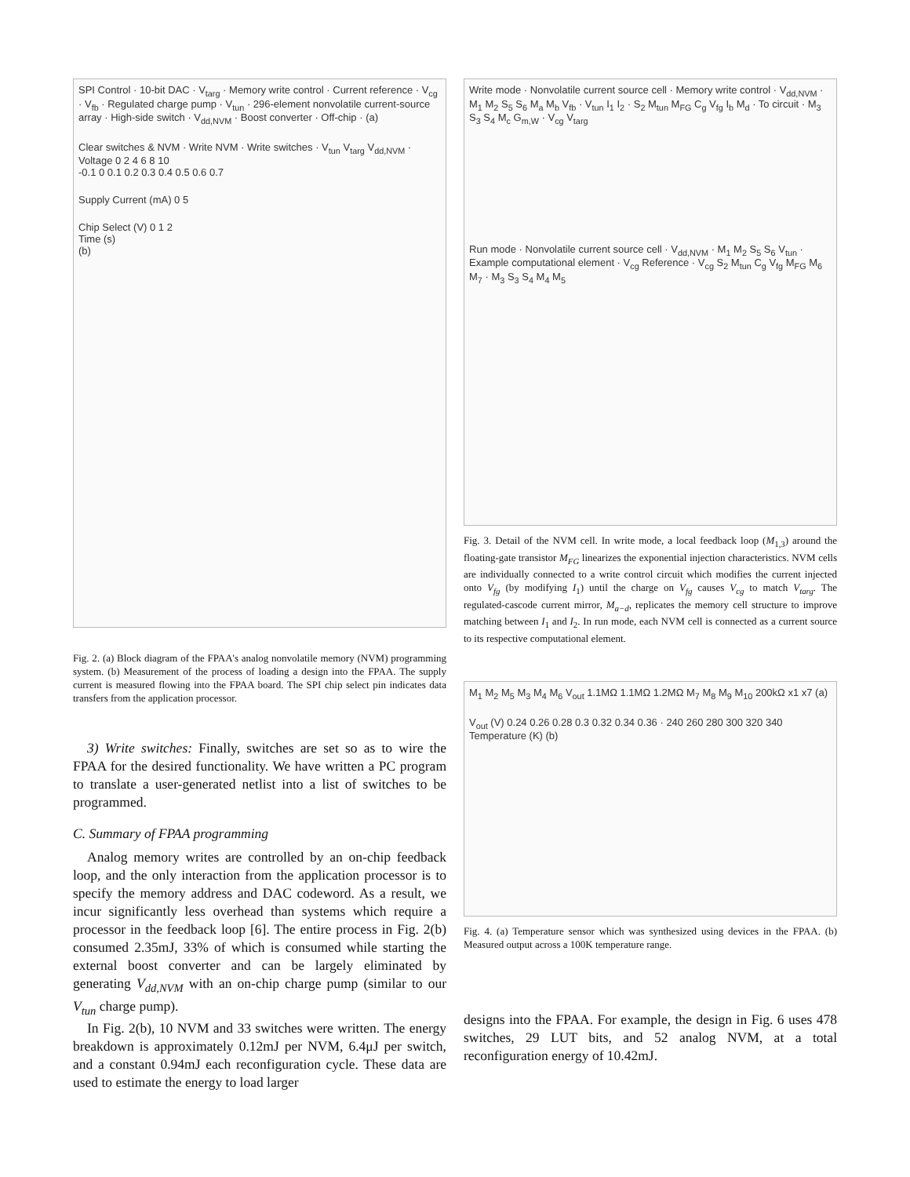SPI Control · 10-bit DAC · V<sub>targ</sub> · Memory write control · Current reference · V<sub>cg</sub> · V<sub>fb</sub> · Regulated charge pump · V<sub>tun</sub> · 296-element nonvolatile current-source array · High-side switch · V<sub>dd,NVM</sub> · Boost converter · Off-chip · (a)
Clear switches & NVM · Write NVM · Write switches · V<sub>tun</sub> V<sub>targ</sub> V<sub>dd,NVM</sub> · Voltage 0 2 4 6 8 10
-0.1 0 0.1 0.2 0.3 0.4 0.5 0.6 0.7
Supply Current (mA) 0 5
Chip Select (V) 0 1 2
Time (s)
(b)
Fig. 2. (a) Block diagram of the FPAA's analog nonvolatile memory (NVM) programming system. (b) Measurement of the process of loading a design into the FPAA. The supply current is measured flowing into the FPAA board. The SPI chip select pin indicates data transfers from the application processor.
3) Write switches: Finally, switches are set so as to wire the FPAA for the desired functionality. We have written a PC program to translate a user-generated netlist into a list of switches to be programmed.
C. Summary of FPAA programming
Analog memory writes are controlled by an on-chip feedback loop, and the only interaction from the application processor is to specify the memory address and DAC codeword. As a result, we incur significantly less overhead than systems which require a processor in the feedback loop [6]. The entire process in Fig. 2(b) consumed 2.35mJ, 33% of which is consumed while starting the external boost converter and can be largely eliminated by generating V<sub>dd,NVM</sub> with an on-chip charge pump (similar to our V<sub>tun</sub> charge pump).
In Fig. 2(b), 10 NVM and 33 switches were written. The energy breakdown is approximately 0.12mJ per NVM, 6.4μJ per switch, and a constant 0.94mJ each reconfiguration cycle. These data are used to estimate the energy to load larger
Write mode · Nonvolatile current source cell · Memory write control · V<sub>dd,NVM</sub> · M<sub>1</sub> M<sub>2</sub> S<sub>5</sub> S<sub>6</sub> M<sub>a</sub> M<sub>b</sub> V<sub>fb</sub> · V<sub>tun</sub> I<sub>1</sub> I<sub>2</sub> · S<sub>2</sub> M<sub>tun</sub> M<sub>FG</sub> C<sub>g</sub> V<sub>fg</sub> I<sub>b</sub> M<sub>d</sub> · To circuit · M<sub>3</sub> S<sub>3</sub> S<sub>4</sub> M<sub>c</sub> G<sub>m,W</sub> · V<sub>cg</sub> V<sub>targ</sub>
Run mode · Nonvolatile current source cell · V<sub>dd,NVM</sub> · M<sub>1</sub> M<sub>2</sub> S<sub>5</sub> S<sub>6</sub> V<sub>tun</sub> · Example computational element · V<sub>cg</sub> Reference · V<sub>cg</sub> S<sub>2</sub> M<sub>tun</sub> C<sub>g</sub> V<sub>fg</sub> M<sub>FG</sub> M<sub>6</sub> M<sub>7</sub> · M<sub>3</sub> S<sub>3</sub> S<sub>4</sub> M<sub>4</sub> M<sub>5</sub>
Fig. 3. Detail of the NVM cell. In write mode, a local feedback loop (M<sub>1,3</sub>) around the floating-gate transistor M<sub>FG</sub> linearizes the exponential injection characteristics. NVM cells are individually connected to a write control circuit which modifies the current injected onto V<sub>fg</sub> (by modifying I<sub>1</sub>) until the charge on V<sub>fg</sub> causes V<sub>cg</sub> to match V<sub>targ</sub>. The regulated-cascode current mirror, M<sub>a−d</sub>, replicates the memory cell structure to improve matching between I<sub>1</sub> and I<sub>2</sub>. In run mode, each NVM cell is connected as a current source to its respective computational element.
M<sub>1</sub> M<sub>2</sub> M<sub>5</sub> M<sub>3</sub> M<sub>4</sub> M<sub>6</sub> V<sub>out</sub> 1.1MΩ 1.1MΩ 1.2MΩ M<sub>7</sub> M<sub>8</sub> M<sub>9</sub> M<sub>10</sub> 200kΩ x1 x7 (a)
V<sub>out</sub> (V) 0.24 0.26 0.28 0.3 0.32 0.34 0.36 · 240 260 280 300 320 340 Temperature (K) (b)
Fig. 4. (a) Temperature sensor which was synthesized using devices in the FPAA. (b) Measured output across a 100K temperature range.
designs into the FPAA. For example, the design in Fig. 6 uses 478 switches, 29 LUT bits, and 52 analog NVM, at a total reconfiguration energy of 10.42mJ.